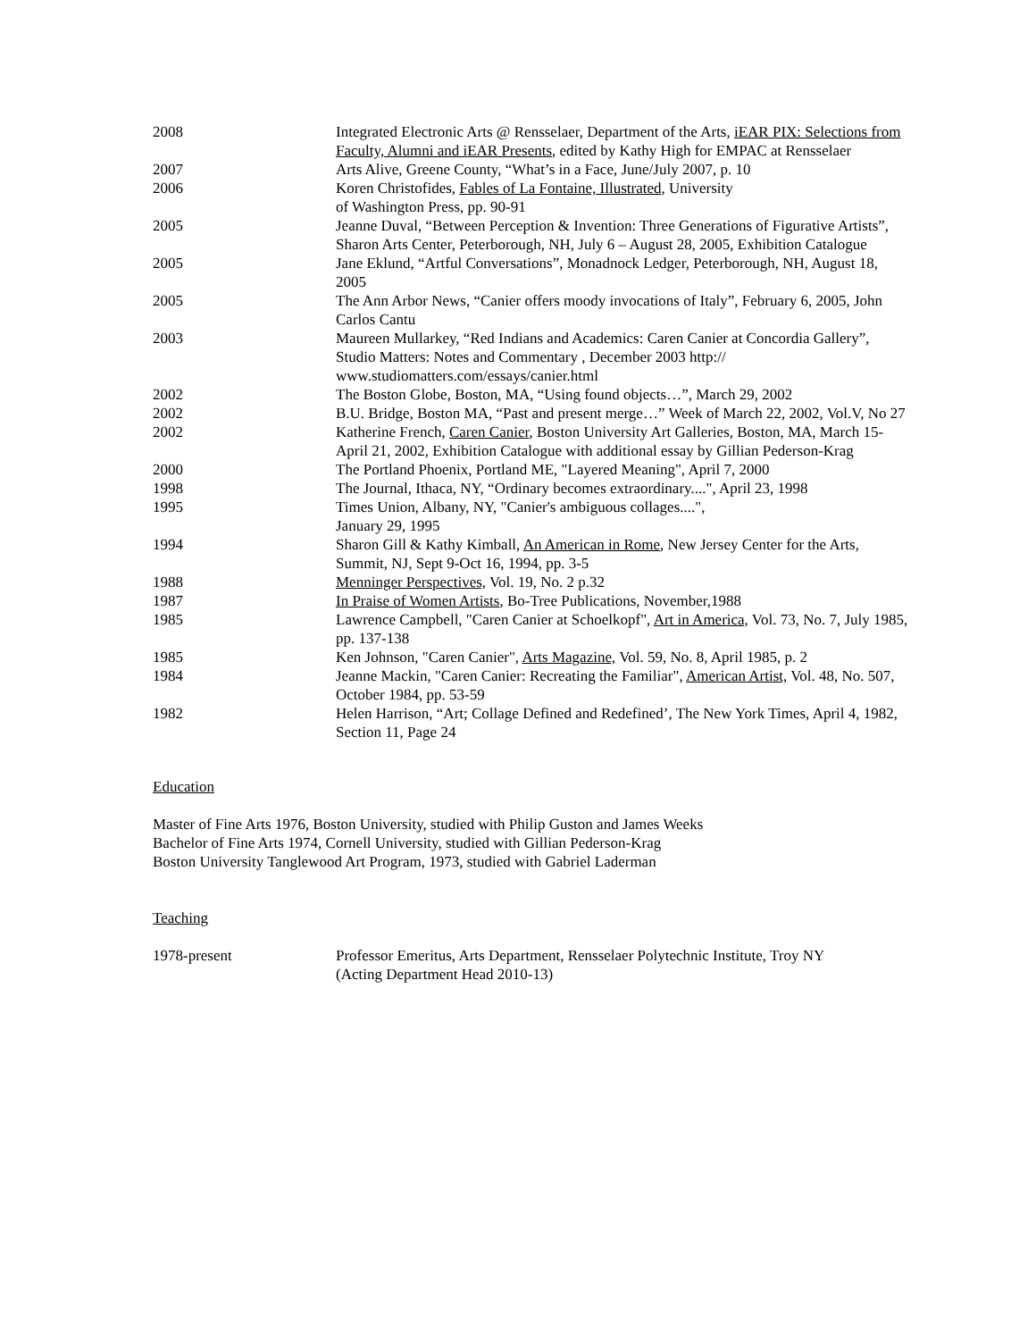2008 Integrated Electronic Arts @ Rensselaer, Department of the Arts, iEAR PIX: Selections from Faculty, Alumni and iEAR Presents, edited by Kathy High for EMPAC at Rensselaer
2007 Arts Alive, Greene County, “What’s in a Face, June/July 2007, p. 10
2006 Koren Christofides, Fables of La Fontaine, Illustrated, University
of Washington Press, pp. 90-91
2005 Jeanne Duval, “Between Perception & Invention: Three Generations of Figurative Artists”, Sharon Arts Center, Peterborough, NH, July 6 – August 28, 2005, Exhibition Catalogue
2005 Jane Eklund, “Artful Conversations”, Monadnock Ledger, Peterborough, NH, August 18, 2005
2005 The Ann Arbor News, “Canier offers moody invocations of Italy”, February 6, 2005, John Carlos Cantu
2003 Maureen Mullarkey, “Red Indians and Academics: Caren Canier at Concordia Gallery”, Studio Matters: Notes and Commentary , December 2003 http://
www.studiomatters.com/essays/canier.html
2002 The Boston Globe, Boston, MA, “Using found objects…”, March 29, 2002
2002 B.U. Bridge, Boston MA, “Past and present merge…” Week of March 22, 2002, Vol.V, No 27
2002 Katherine French, Caren Canier, Boston University Art Galleries, Boston, MA, March 15-April 21, 2002, Exhibition Catalogue with additional essay by Gillian Pederson-Krag
2000 The Portland Phoenix, Portland ME, "Layered Meaning", April 7, 2000
1998 The Journal, Ithaca, NY, “Ordinary becomes extraordinary....", April 23, 1998
1995 Times Union, Albany, NY, "Canier's ambiguous collages....",
January 29, 1995
1994 Sharon Gill & Kathy Kimball, An American in Rome, New Jersey Center for the Arts, Summit, NJ, Sept 9-Oct 16, 1994, pp. 3-5
1988 Menninger Perspectives, Vol. 19, No. 2 p.32
1987 In Praise of Women Artists, Bo-Tree Publications, November,1988
1985 Lawrence Campbell, "Caren Canier at Schoelkopf", Art in America, Vol. 73, No. 7, July 1985, pp. 137-138
1985 Ken Johnson, "Caren Canier", Arts Magazine, Vol. 59, No. 8, April 1985, p. 2
1984 Jeanne Mackin, "Caren Canier: Recreating the Familiar", American Artist, Vol. 48, No. 507, October 1984, pp. 53-59
1982 Helen Harrison, “Art; Collage Defined and Redefined’, The New York Times, April 4, 1982, Section 11, Page 24
Education
Master of Fine Arts 1976, Boston University, studied with Philip Guston and James Weeks
Bachelor of Fine Arts 1974, Cornell University, studied with Gillian Pederson-Krag
Boston University Tanglewood Art Program, 1973, studied with Gabriel Laderman
Teaching
1978-present Professor Emeritus, Arts Department, Rensselaer Polytechnic Institute, Troy NY
(Acting Department Head 2010-13)